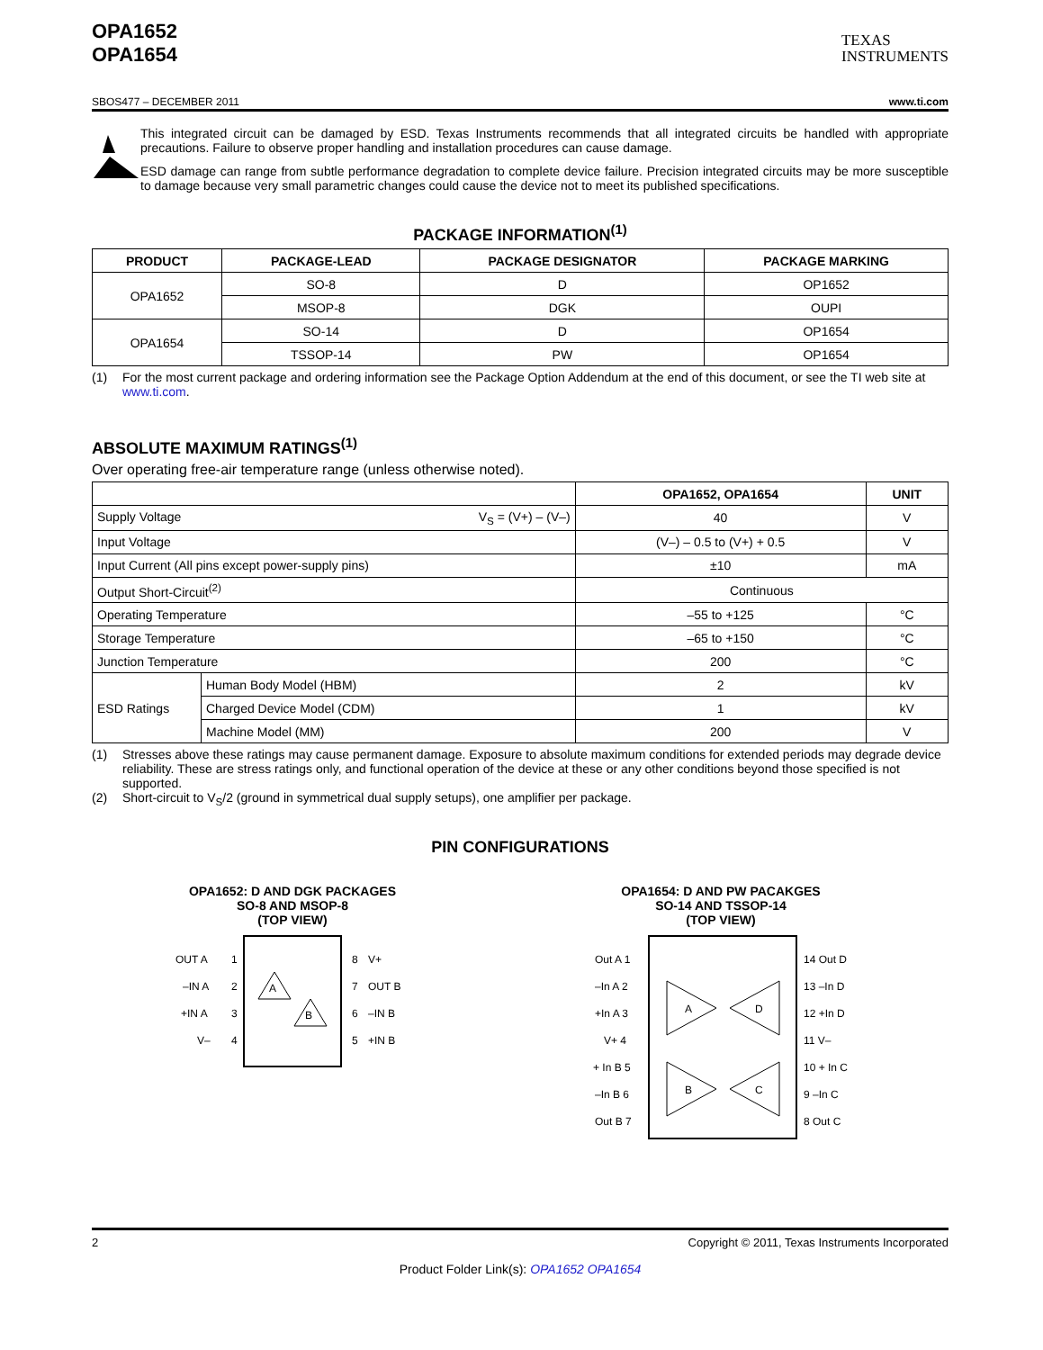OPA1652
OPA1654
TEXAS
INSTRUMENTS
SBOS477 – DECEMBER 2011 www.ti.com
This integrated circuit can be damaged by ESD. Texas Instruments recommends that all integrated circuits be handled with appropriate precautions. Failure to observe proper handling and installation procedures can cause damage.
ESD damage can range from subtle performance degradation to complete device failure. Precision integrated circuits may be more susceptible to damage because very small parametric changes could cause the device not to meet its published specifications.
PACKAGE INFORMATION<sup>(1)</sup>
| PRODUCT | PACKAGE-LEAD | PACKAGE DESIGNATOR | PACKAGE MARKING |
| --- | --- | --- | --- |
| OPA1652 | SO-8 | D | OP1652 |
| | MSOP-8 | DGK | OUPI |
| OPA1654 | SO-14 | D | OP1654 |
| | TSSOP-14 | PW | OP1654 |
(1) For the most current package and ordering information see the Package Option Addendum at the end of this document, or see the TI web site at www.ti.com.
ABSOLUTE MAXIMUM RATINGS<sup>(1)</sup>
Over operating free-air temperature range (unless otherwise noted).
| | | OPA1652, OPA1654 | UNIT |
| --- | --- | --- | --- |
| Supply Voltage V<sub>S</sub> = (V+) – (V–) | | 40 | V |
| Input Voltage | | (V–) – 0.5 to (V+) + 0.5 | V |
| Input Current (All pins except power-supply pins) | | ±10 | mA |
| Output Short-Circuit<sup>(2)</sup> | | Continuous | |
| Operating Temperature | | –55 to +125 | °C |
| Storage Temperature | | –65 to +150 | °C |
| Junction Temperature | | 200 | °C |
| ESD Ratings | Human Body Model (HBM) | 2 | kV |
| | Charged Device Model (CDM) | 1 | kV |
| | Machine Model (MM) | 200 | V |
(1) Stresses above these ratings may cause permanent damage. Exposure to absolute maximum conditions for extended periods may degrade device reliability. These are stress ratings only, and functional operation of the device at these or any other conditions beyond those specified is not supported.
(2) Short-circuit to V<sub>S</sub>/2 (ground in symmetrical dual supply setups), one amplifier per package.
PIN CONFIGURATIONS
OPA1652: D AND DGK PACKAGES
SO-8 AND MSOP-8
(TOP VIEW)
OUT A
1
8
V+
–IN A
2
7
OUT B
+IN A
3
6
–IN B
V–
4
5
+IN B
A
B
OPA1654: D AND PW PACAKGES
SO-14 AND TSSOP-14
(TOP VIEW)
Out A 1
–In A 2
+In A 3
V+ 4
+ In B 5
–In B 6
Out B 7
14 Out D
13 –In D
12 +In D
11 V–
10 + In C
9 –In C
8 Out C
A
D
B
C
2 Copyright © 2011, Texas Instruments Incorporated
Product Folder Link(s): OPA1652 OPA1654